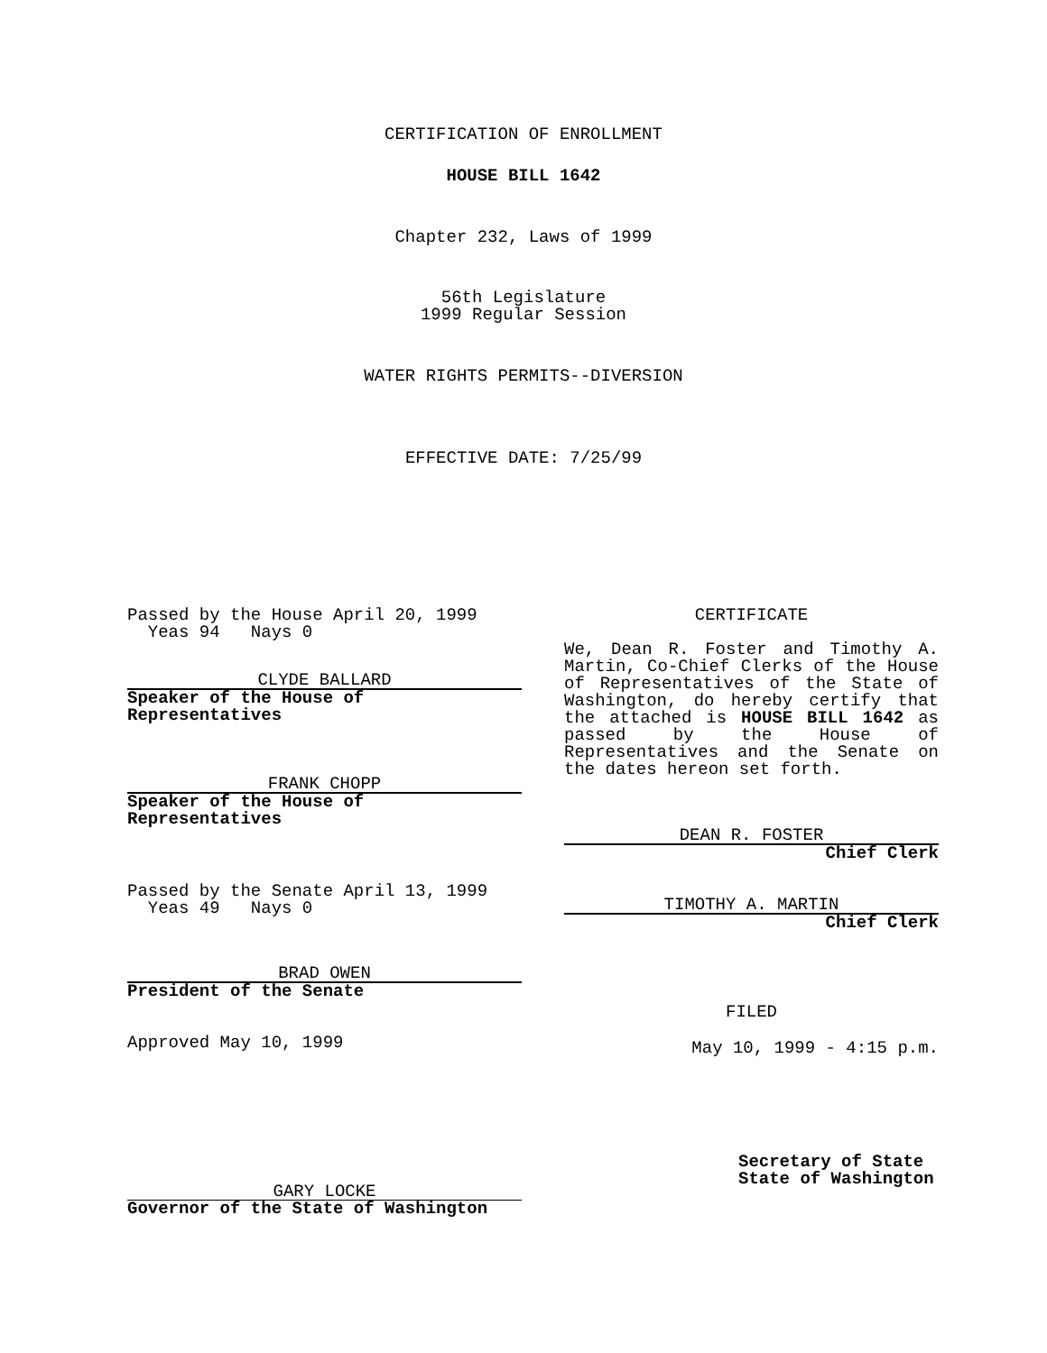CERTIFICATION OF ENROLLMENT
HOUSE BILL 1642
Chapter 232, Laws of 1999
56th Legislature
1999 Regular Session
WATER RIGHTS PERMITS--DIVERSION
EFFECTIVE DATE: 7/25/99
Passed by the House April 20, 1999
Yeas 94 Nays 0
CLYDE BALLARD
Speaker of the House of Representatives
FRANK CHOPP
Speaker of the House of Representatives
Passed by the Senate April 13, 1999
Yeas 49 Nays 0
BRAD OWEN
President of the Senate
Approved May 10, 1999
GARY LOCKE
Governor of the State of Washington
CERTIFICATE
We, Dean R. Foster and Timothy A. Martin, Co-Chief Clerks of the House of Representatives of the State of Washington, do hereby certify that the attached is HOUSE BILL 1642 as passed by the House of Representatives and the Senate on the dates hereon set forth.
DEAN R. FOSTER
Chief Clerk
TIMOTHY A. MARTIN
Chief Clerk
FILED
May 10, 1999 - 4:15 p.m.
Secretary of State
State of Washington